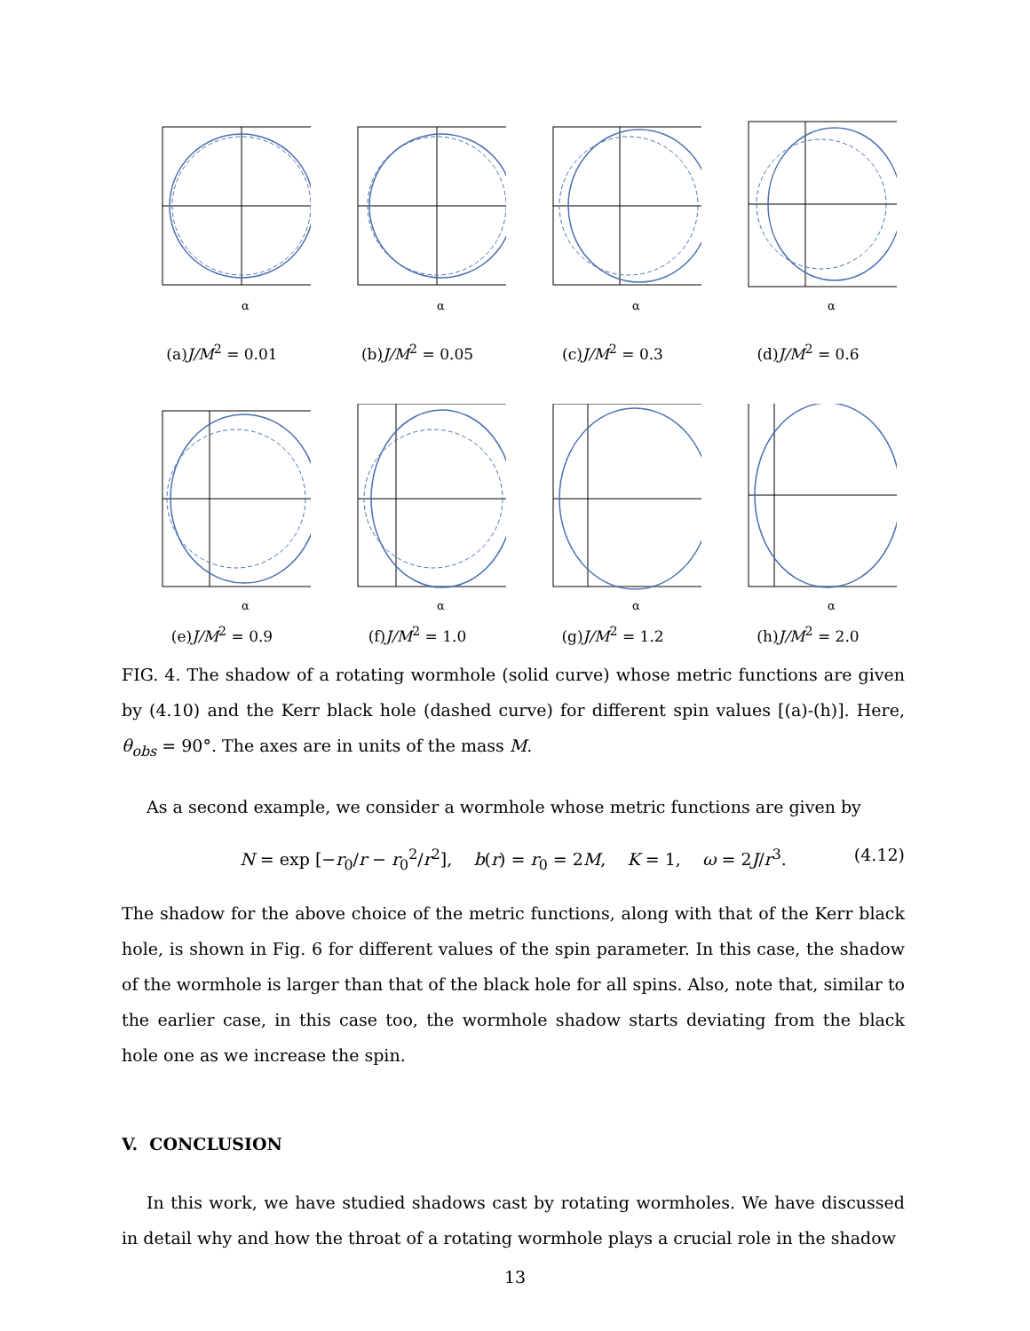α
(a)J/M<sup>2</sup> = 0.01
α
(b)J/M<sup>2</sup> = 0.05
α
(c)J/M<sup>2</sup> = 0.3
α
(d)J/M<sup>2</sup> = 0.6
α
(e)J/M<sup>2</sup> = 0.9
α
(f)J/M<sup>2</sup> = 1.0
α
(g)J/M<sup>2</sup> = 1.2
α
(h)J/M<sup>2</sup> = 2.0
FIG. 4. The shadow of a rotating wormhole (solid curve) whose metric functions are given by (4.10) and the Kerr black hole (dashed curve) for different spin values [(a)-(h)]. Here, θ<sub>obs</sub> = 90°. The axes are in units of the mass M.
As a second example, we consider a wormhole whose metric functions are given by
N = exp [−r<sub>0</sub>/r − r<sub>0</sub><sup>2</sup>/r<sup>2</sup>], b(r) = r<sub>0</sub> = 2M, K = 1, ω = 2J/r<sup>3</sup>. (4.12)
The shadow for the above choice of the metric functions, along with that of the Kerr black hole, is shown in Fig. 6 for different values of the spin parameter. In this case, the shadow of the wormhole is larger than that of the black hole for all spins. Also, note that, similar to the earlier case, in this case too, the wormhole shadow starts deviating from the black hole one as we increase the spin.
V. CONCLUSION
In this work, we have studied shadows cast by rotating wormholes. We have discussed in detail why and how the throat of a rotating wormhole plays a crucial role in the shadow
13